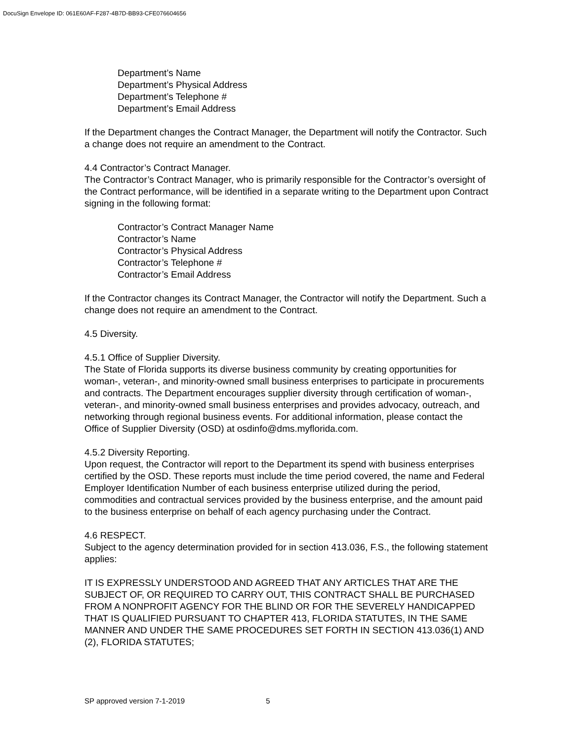DocuSign Envelope ID: 061E60AF-F287-4B7D-BB93-CFE076604656
Department’s Name
Department’s Physical Address
Department’s Telephone #
Department’s Email Address
If the Department changes the Contract Manager, the Department will notify the Contractor. Such a change does not require an amendment to the Contract.
4.4 Contractor’s Contract Manager.
The Contractor’s Contract Manager, who is primarily responsible for the Contractor’s oversight of the Contract performance, will be identified in a separate writing to the Department upon Contract signing in the following format:
Contractor’s Contract Manager Name
Contractor’s Name
Contractor’s Physical Address
Contractor’s Telephone #
Contractor’s Email Address
If the Contractor changes its Contract Manager, the Contractor will notify the Department. Such a change does not require an amendment to the Contract.
4.5 Diversity.
4.5.1 Office of Supplier Diversity.
The State of Florida supports its diverse business community by creating opportunities for woman-, veteran-, and minority-owned small business enterprises to participate in procurements and contracts. The Department encourages supplier diversity through certification of woman-, veteran-, and minority-owned small business enterprises and provides advocacy, outreach, and networking through regional business events. For additional information, please contact the Office of Supplier Diversity (OSD) at osdinfo@dms.myflorida.com.
4.5.2 Diversity Reporting.
Upon request, the Contractor will report to the Department its spend with business enterprises certified by the OSD. These reports must include the time period covered, the name and Federal Employer Identification Number of each business enterprise utilized during the period, commodities and contractual services provided by the business enterprise, and the amount paid to the business enterprise on behalf of each agency purchasing under the Contract.
4.6 RESPECT.
Subject to the agency determination provided for in section 413.036, F.S., the following statement applies:
IT IS EXPRESSLY UNDERSTOOD AND AGREED THAT ANY ARTICLES THAT ARE THE SUBJECT OF, OR REQUIRED TO CARRY OUT, THIS CONTRACT SHALL BE PURCHASED FROM A NONPROFIT AGENCY FOR THE BLIND OR FOR THE SEVERELY HANDICAPPED THAT IS QUALIFIED PURSUANT TO CHAPTER 413, FLORIDA STATUTES, IN THE SAME MANNER AND UNDER THE SAME PROCEDURES SET FORTH IN SECTION 413.036(1) AND (2), FLORIDA STATUTES;
SP approved version 7-1-2019 5